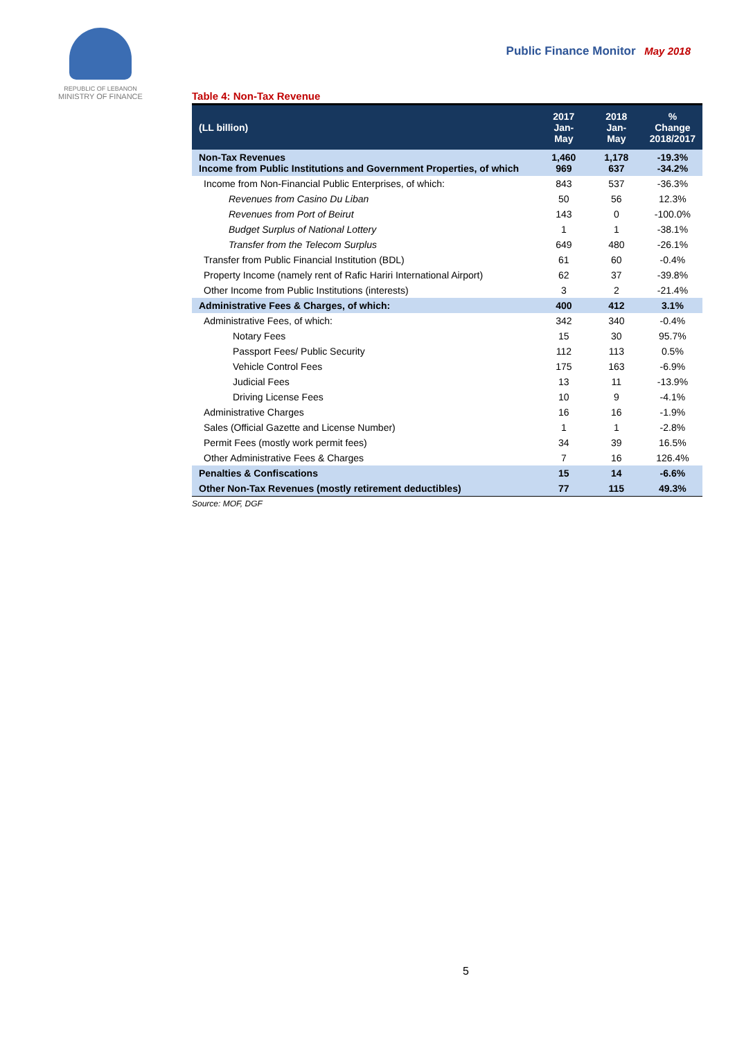REPUBLIC OF LEBANON
MINISTRY OF FINANCE
Public Finance Monitor May 2018
Table 4: Non-Tax Revenue
| (LL billion) | 2017 Jan-May | 2018 Jan-May | % Change 2018/2017 |
| --- | --- | --- | --- |
| Non-Tax Revenues Income from Public Institutions and Government Properties, of which | 1,460 969 | 1,178 637 | -19.3% -34.2% |
| Income from Non-Financial Public Enterprises, of which: | 843 | 537 | -36.3% |
| Revenues from Casino Du Liban | 50 | 56 | 12.3% |
| Revenues from Port of Beirut | 143 | 0 | -100.0% |
| Budget Surplus of National Lottery | 1 | 1 | -38.1% |
| Transfer from the Telecom Surplus | 649 | 480 | -26.1% |
| Transfer from Public Financial Institution (BDL) | 61 | 60 | -0.4% |
| Property Income (namely rent of Rafic Hariri International Airport) | 62 | 37 | -39.8% |
| Other Income from Public Institutions (interests) | 3 | 2 | -21.4% |
| Administrative Fees & Charges, of which: | 400 | 412 | 3.1% |
| Administrative Fees, of which: | 342 | 340 | -0.4% |
| Notary Fees | 15 | 30 | 95.7% |
| Passport Fees/ Public Security | 112 | 113 | 0.5% |
| Vehicle Control Fees | 175 | 163 | -6.9% |
| Judicial Fees | 13 | 11 | -13.9% |
| Driving License Fees | 10 | 9 | -4.1% |
| Administrative Charges | 16 | 16 | -1.9% |
| Sales (Official Gazette and License Number) | 1 | 1 | -2.8% |
| Permit Fees (mostly work permit fees) | 34 | 39 | 16.5% |
| Other Administrative Fees & Charges | 7 | 16 | 126.4% |
| Penalties & Confiscations | 15 | 14 | -6.6% |
| Other Non-Tax Revenues (mostly retirement deductibles) | 77 | 115 | 49.3% |
Source: MOF, DGF
5